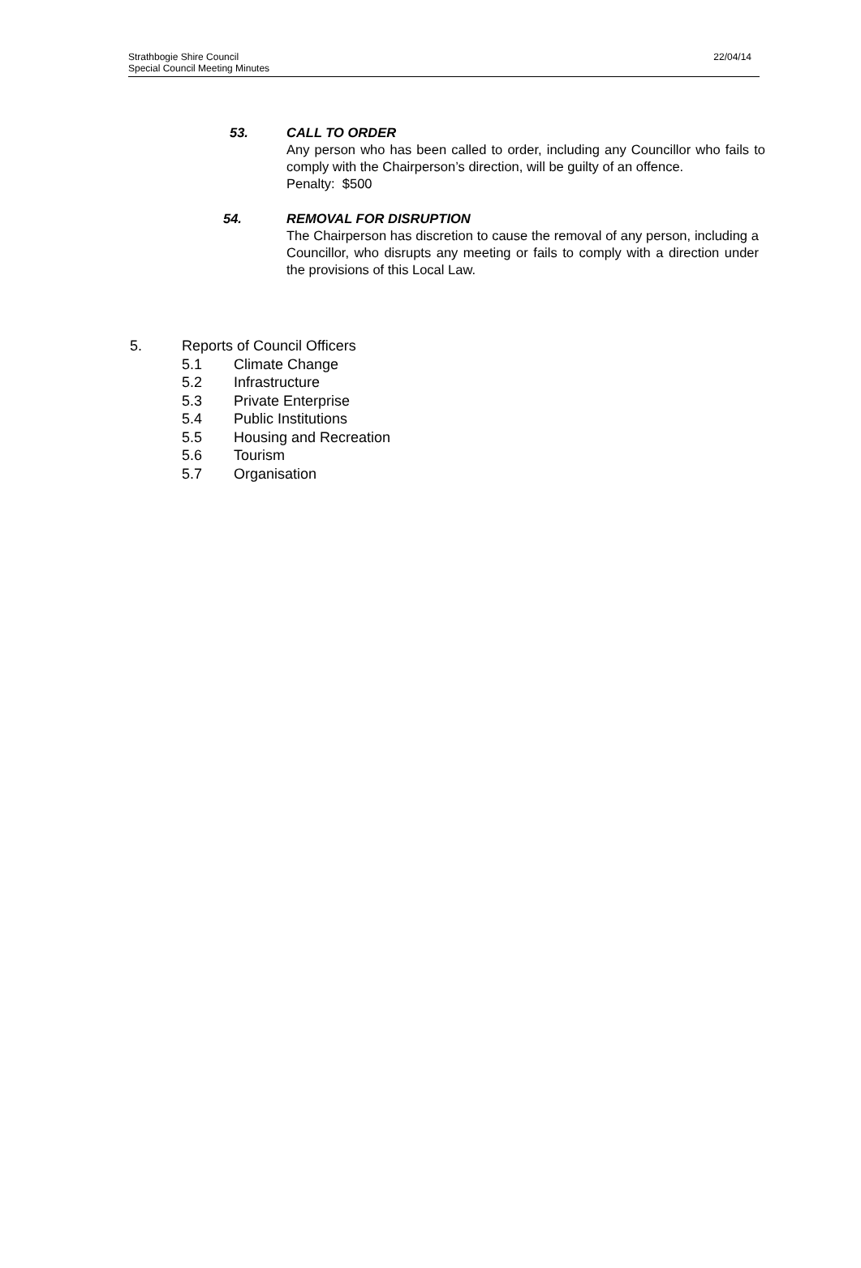Strathbogie Shire Council
Special Council Meeting Minutes
22/04/14
53. CALL TO ORDER
Any person who has been called to order, including any Councillor who fails to comply with the Chairperson’s direction, will be guilty of an offence.
Penalty: $500
54. REMOVAL FOR DISRUPTION
The Chairperson has discretion to cause the removal of any person, including a Councillor, who disrupts any meeting or fails to comply with a direction under the provisions of this Local Law.
5. Reports of Council Officers
5.1 Climate Change
5.2 Infrastructure
5.3 Private Enterprise
5.4 Public Institutions
5.5 Housing and Recreation
5.6 Tourism
5.7 Organisation